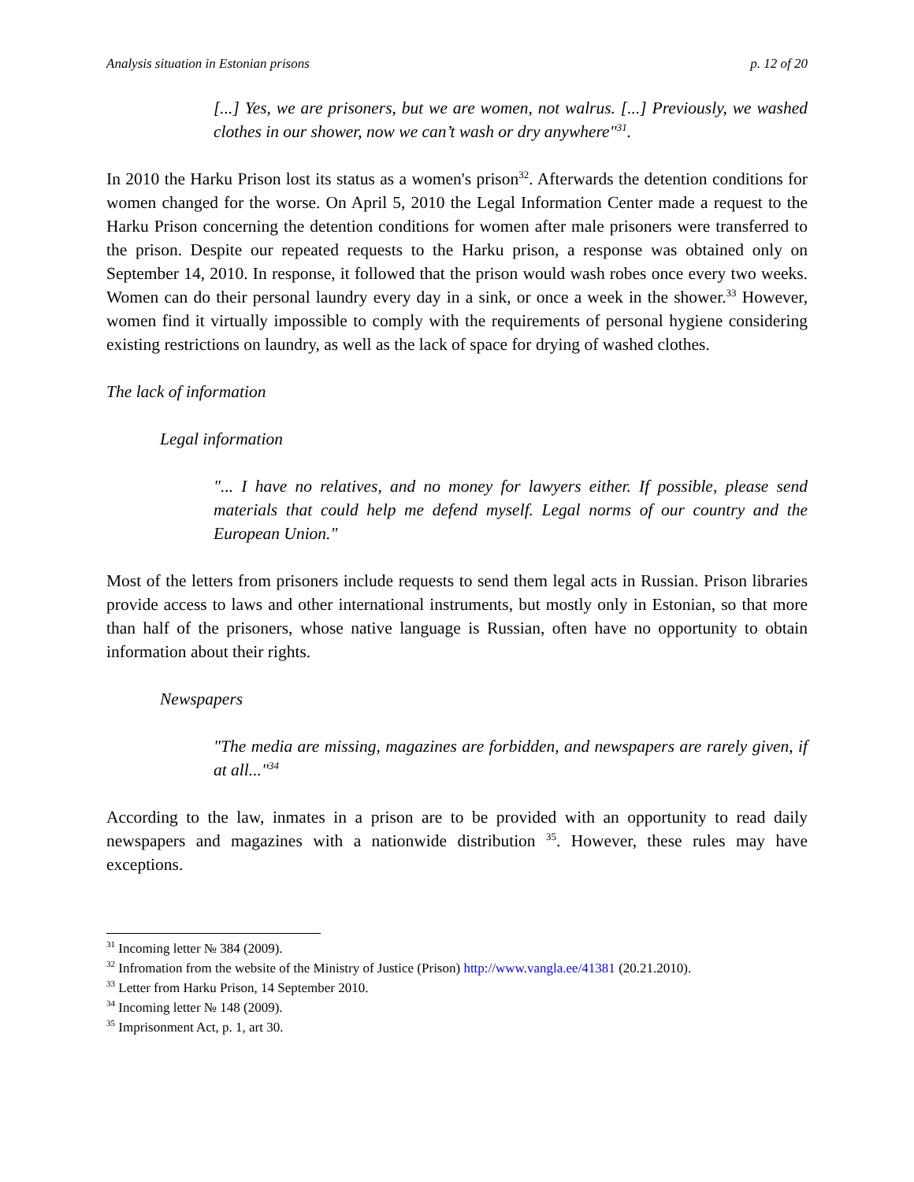Analysis situation in Estonian prisons p. 12 of 20
[...] Yes, we are prisoners, but we are women, not walrus. [...] Previously, we washed clothes in our shower, now we can’t wash or dry anywhere"<sup>31</sup>.
In 2010 the Harku Prison lost its status as a women's prison<sup>32</sup>. Afterwards the detention conditions for women changed for the worse. On April 5, 2010 the Legal Information Center made a request to the Harku Prison concerning the detention conditions for women after male prisoners were transferred to the prison. Despite our repeated requests to the Harku prison, a response was obtained only on September 14, 2010. In response, it followed that the prison would wash robes once every two weeks. Women can do their personal laundry every day in a sink, or once a week in the shower.<sup>33</sup> However, women find it virtually impossible to comply with the requirements of personal hygiene considering existing restrictions on laundry, as well as the lack of space for drying of washed clothes.
The lack of information
Legal information
"... I have no relatives, and no money for lawyers either. If possible, please send materials that could help me defend myself. Legal norms of our country and the European Union."
Most of the letters from prisoners include requests to send them legal acts in Russian. Prison libraries provide access to laws and other international instruments, but mostly only in Estonian, so that more than half of the prisoners, whose native language is Russian, often have no opportunity to obtain information about their rights.
Newspapers
"The media are missing, magazines are forbidden, and newspapers are rarely given, if at all..."<sup>34</sup>
According to the law, inmates in a prison are to be provided with an opportunity to read daily newspapers and magazines with a nationwide distribution <sup>35</sup>. However, these rules may have exceptions.
<sup>31</sup> Incoming letter № 384 (2009).
<sup>32</sup> Infromation from the website of the Ministry of Justice (Prison) http://www.vangla.ee/41381 (20.21.2010).
<sup>33</sup> Letter from Harku Prison, 14 September 2010.
<sup>34</sup> Incoming letter № 148 (2009).
<sup>35</sup> Imprisonment Act, p. 1, art 30.